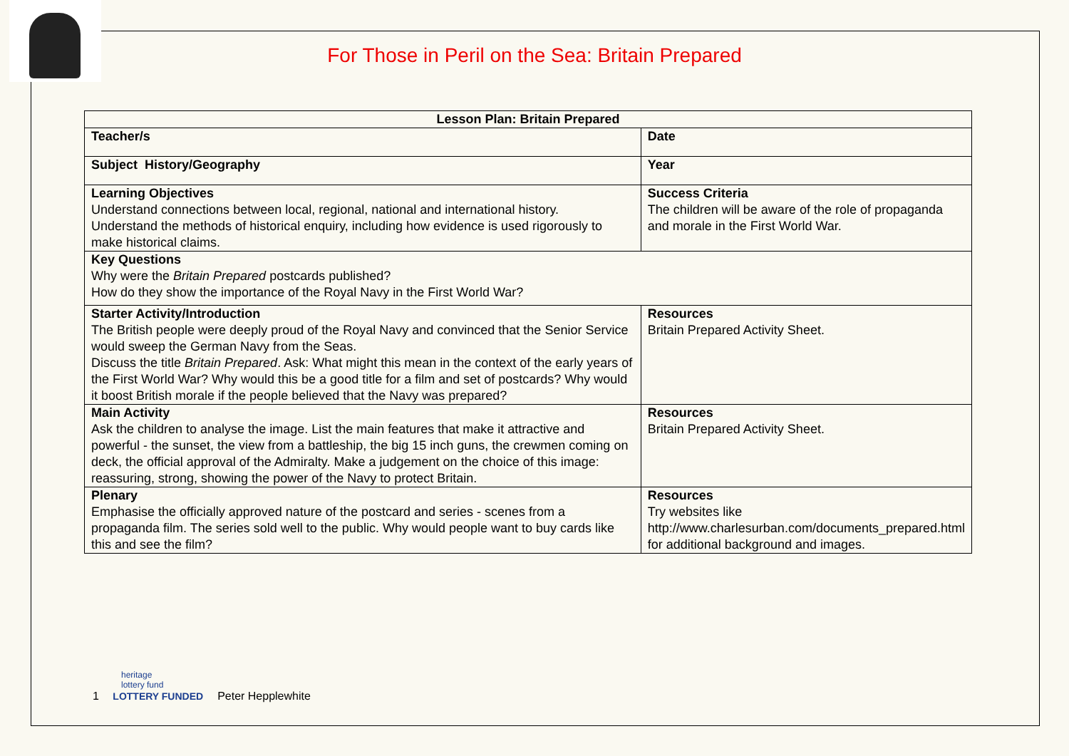For Those in Peril on the Sea: Britain Prepared
| Lesson Plan: Britain Prepared | |
| --- | --- |
| Teacher/s | Date |
| Subject History/Geography | Year |
| Learning Objectives Understand connections between local, regional, national and international history. Understand the methods of historical enquiry, including how evidence is used rigorously to make historical claims. | Success Criteria The children will be aware of the role of propaganda and morale in the First World War. |
| Key Questions Why were the Britain Prepared postcards published? How do they show the importance of the Royal Navy in the First World War? | |
| Starter Activity/Introduction The British people were deeply proud of the Royal Navy and convinced that the Senior Service would sweep the German Navy from the Seas. Discuss the title Britain Prepared . Ask: What might this mean in the context of the early years of the First World War? Why would this be a good title for a film and set of postcards? Why would it boost British morale if the people believed that the Navy was prepared? | Resources Britain Prepared Activity Sheet. |
| Main Activity Ask the children to analyse the image. List the main features that make it attractive and powerful - the sunset, the view from a battleship, the big 15 inch guns, the crewmen coming on deck, the official approval of the Admiralty. Make a judgement on the choice of this image: reassuring, strong, showing the power of the Navy to protect Britain. | Resources Britain Prepared Activity Sheet. |
| Plenary Emphasise the officially approved nature of the postcard and series - scenes from a propaganda film. The series sold well to the public. Why would people want to buy cards like this and see the film? | Resources Try websites like http://www.charlesurban.com/documents_prepared.html for additional background and images. |
heritage
lottery fund
1 LOTTERY FUNDED Peter Hepplewhite